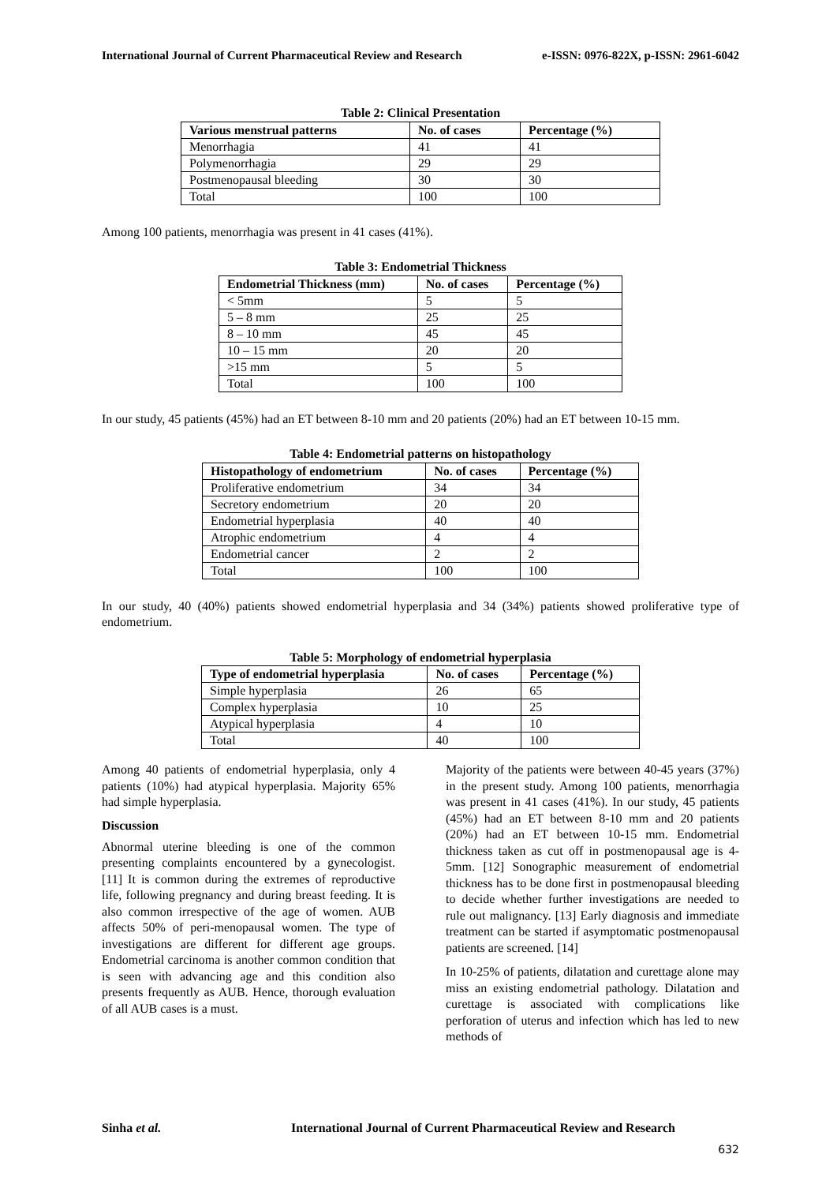International Journal of Current Pharmaceutical Review and Research e-ISSN: 0976-822X, p-ISSN: 2961-6042
Table 2: Clinical Presentation
| Various menstrual patterns | No. of cases | Percentage (%) |
| --- | --- | --- |
| Menorrhagia | 41 | 41 |
| Polymenorrhagia | 29 | 29 |
| Postmenopausal bleeding | 30 | 30 |
| Total | 100 | 100 |
Among 100 patients, menorrhagia was present in 41 cases (41%).
Table 3: Endometrial Thickness
| Endometrial Thickness (mm) | No. of cases | Percentage (%) |
| --- | --- | --- |
| < 5mm | 5 | 5 |
| 5 – 8 mm | 25 | 25 |
| 8 – 10 mm | 45 | 45 |
| 10 – 15 mm | 20 | 20 |
| >15 mm | 5 | 5 |
| Total | 100 | 100 |
In our study, 45 patients (45%) had an ET between 8-10 mm and 20 patients (20%) had an ET between 10-15 mm.
Table 4: Endometrial patterns on histopathology
| Histopathology of endometrium | No. of cases | Percentage (%) |
| --- | --- | --- |
| Proliferative endometrium | 34 | 34 |
| Secretory endometrium | 20 | 20 |
| Endometrial hyperplasia | 40 | 40 |
| Atrophic endometrium | 4 | 4 |
| Endometrial cancer | 2 | 2 |
| Total | 100 | 100 |
In our study, 40 (40%) patients showed endometrial hyperplasia and 34 (34%) patients showed proliferative type of endometrium.
Table 5: Morphology of endometrial hyperplasia
| Type of endometrial hyperplasia | No. of cases | Percentage (%) |
| --- | --- | --- |
| Simple hyperplasia | 26 | 65 |
| Complex hyperplasia | 10 | 25 |
| Atypical hyperplasia | 4 | 10 |
| Total | 40 | 100 |
Among 40 patients of endometrial hyperplasia, only 4 patients (10%) had atypical hyperplasia. Majority 65% had simple hyperplasia.
Discussion
Abnormal uterine bleeding is one of the common presenting complaints encountered by a gynecologist. [11] It is common during the extremes of reproductive life, following pregnancy and during breast feeding. It is also common irrespective of the age of women. AUB affects 50% of peri-menopausal women. The type of investigations are different for different age groups. Endometrial carcinoma is another common condition that is seen with advancing age and this condition also presents frequently as AUB. Hence, thorough evaluation of all AUB cases is a must.
Majority of the patients were between 40-45 years (37%) in the present study. Among 100 patients, menorrhagia was present in 41 cases (41%). In our study, 45 patients (45%) had an ET between 8-10 mm and 20 patients (20%) had an ET between 10-15 mm. Endometrial thickness taken as cut off in postmenopausal age is 4-5mm. [12] Sonographic measurement of endometrial thickness has to be done first in postmenopausal bleeding to decide whether further investigations are needed to rule out malignancy. [13] Early diagnosis and immediate treatment can be started if asymptomatic postmenopausal patients are screened. [14]
In 10-25% of patients, dilatation and curettage alone may miss an existing endometrial pathology. Dilatation and curettage is associated with complications like perforation of uterus and infection which has led to new methods of
Sinha et al. International Journal of Current Pharmaceutical Review and Research
632